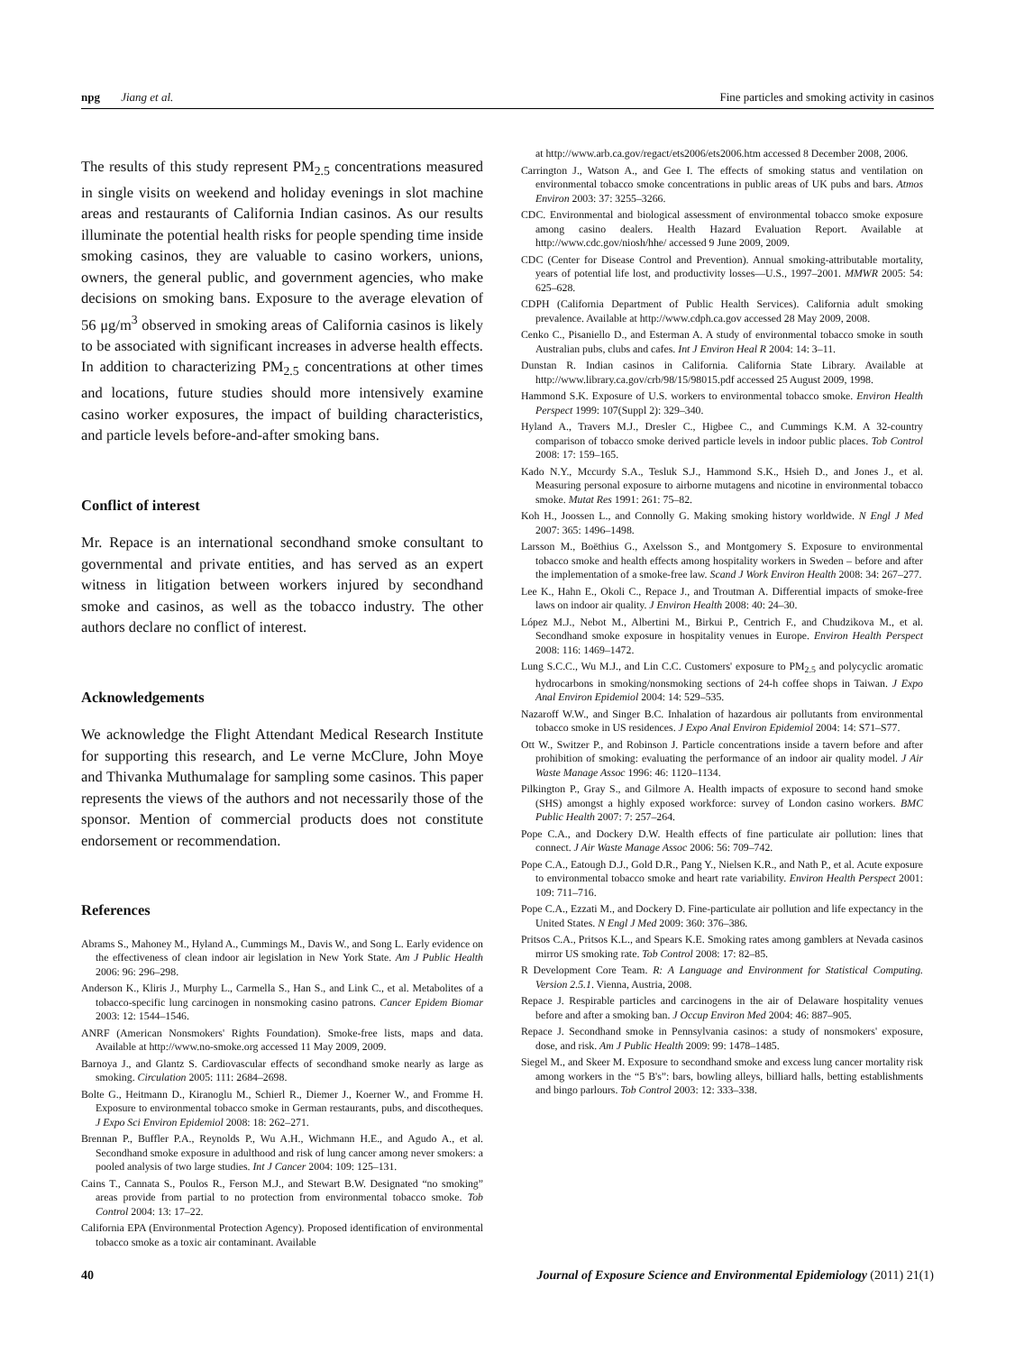npg Jiang et al. Fine particles and smoking activity in casinos
The results of this study represent PM<sub>2.5</sub> concentrations measured in single visits on weekend and holiday evenings in slot machine areas and restaurants of California Indian casinos. As our results illuminate the potential health risks for people spending time inside smoking casinos, they are valuable to casino workers, unions, owners, the general public, and government agencies, who make decisions on smoking bans. Exposure to the average elevation of 56 μg/m<sup>3</sup> observed in smoking areas of California casinos is likely to be associated with significant increases in adverse health effects. In addition to characterizing PM<sub>2.5</sub> concentrations at other times and locations, future studies should more intensively examine casino worker exposures, the impact of building characteristics, and particle levels before-and-after smoking bans.
Conflict of interest
Mr. Repace is an international secondhand smoke consultant to governmental and private entities, and has served as an expert witness in litigation between workers injured by secondhand smoke and casinos, as well as the tobacco industry. The other authors declare no conflict of interest.
Acknowledgements
We acknowledge the Flight Attendant Medical Research Institute for supporting this research, and Le verne McClure, John Moye and Thivanka Muthumalage for sampling some casinos. This paper represents the views of the authors and not necessarily those of the sponsor. Mention of commercial products does not constitute endorsement or recommendation.
References
Abrams S., Mahoney M., Hyland A., Cummings M., Davis W., and Song L. Early evidence on the effectiveness of clean indoor air legislation in New York State. Am J Public Health 2006: 96: 296–298.
Anderson K., Kliris J., Murphy L., Carmella S., Han S., and Link C., et al. Metabolites of a tobacco-specific lung carcinogen in nonsmoking casino patrons. Cancer Epidem Biomar 2003: 12: 1544–1546.
ANRF (American Nonsmokers' Rights Foundation). Smoke-free lists, maps and data. Available at http://www.no-smoke.org accessed 11 May 2009, 2009.
Barnoya J., and Glantz S. Cardiovascular effects of secondhand smoke nearly as large as smoking. Circulation 2005: 111: 2684–2698.
Bolte G., Heitmann D., Kiranoglu M., Schierl R., Diemer J., Koerner W., and Fromme H. Exposure to environmental tobacco smoke in German restaurants, pubs, and discotheques. J Expo Sci Environ Epidemiol 2008: 18: 262–271.
Brennan P., Buffler P.A., Reynolds P., Wu A.H., Wichmann H.E., and Agudo A., et al. Secondhand smoke exposure in adulthood and risk of lung cancer among never smokers: a pooled analysis of two large studies. Int J Cancer 2004: 109: 125–131.
Cains T., Cannata S., Poulos R., Ferson M.J., and Stewart B.W. Designated “no smoking” areas provide from partial to no protection from environmental tobacco smoke. Tob Control 2004: 13: 17–22.
California EPA (Environmental Protection Agency). Proposed identification of environmental tobacco smoke as a toxic air contaminant. Available
at http://www.arb.ca.gov/regact/ets2006/ets2006.htm accessed 8 December 2008, 2006.
Carrington J., Watson A., and Gee I. The effects of smoking status and ventilation on environmental tobacco smoke concentrations in public areas of UK pubs and bars. Atmos Environ 2003: 37: 3255–3266.
CDC. Environmental and biological assessment of environmental tobacco smoke exposure among casino dealers. Health Hazard Evaluation Report. Available at http://www.cdc.gov/niosh/hhe/ accessed 9 June 2009, 2009.
CDC (Center for Disease Control and Prevention). Annual smoking-attributable mortality, years of potential life lost, and productivity losses—U.S., 1997–2001. MMWR 2005: 54: 625–628.
CDPH (California Department of Public Health Services). California adult smoking prevalence. Available at http://www.cdph.ca.gov accessed 28 May 2009, 2008.
Cenko C., Pisaniello D., and Esterman A. A study of environmental tobacco smoke in south Australian pubs, clubs and cafes. Int J Environ Heal R 2004: 14: 3–11.
Dunstan R. Indian casinos in California. California State Library. Available at http://www.library.ca.gov/crb/98/15/98015.pdf accessed 25 August 2009, 1998.
Hammond S.K. Exposure of U.S. workers to environmental tobacco smoke. Environ Health Perspect 1999: 107(Suppl 2): 329–340.
Hyland A., Travers M.J., Dresler C., Higbee C., and Cummings K.M. A 32-country comparison of tobacco smoke derived particle levels in indoor public places. Tob Control 2008: 17: 159–165.
Kado N.Y., Mccurdy S.A., Tesluk S.J., Hammond S.K., Hsieh D., and Jones J., et al. Measuring personal exposure to airborne mutagens and nicotine in environmental tobacco smoke. Mutat Res 1991: 261: 75–82.
Koh H., Joossen L., and Connolly G. Making smoking history worldwide. N Engl J Med 2007: 365: 1496–1498.
Larsson M., Boëthius G., Axelsson S., and Montgomery S. Exposure to environmental tobacco smoke and health effects among hospitality workers in Sweden – before and after the implementation of a smoke-free law. Scand J Work Environ Health 2008: 34: 267–277.
Lee K., Hahn E., Okoli C., Repace J., and Troutman A. Differential impacts of smoke-free laws on indoor air quality. J Environ Health 2008: 40: 24–30.
López M.J., Nebot M., Albertini M., Birkui P., Centrich F., and Chudzikova M., et al. Secondhand smoke exposure in hospitality venues in Europe. Environ Health Perspect 2008: 116: 1469–1472.
Lung S.C.C., Wu M.J., and Lin C.C. Customers' exposure to PM<sub>2.5</sub> and polycyclic aromatic hydrocarbons in smoking/nonsmoking sections of 24-h coffee shops in Taiwan. J Expo Anal Environ Epidemiol 2004: 14: 529–535.
Nazaroff W.W., and Singer B.C. Inhalation of hazardous air pollutants from environmental tobacco smoke in US residences. J Expo Anal Environ Epidemiol 2004: 14: S71–S77.
Ott W., Switzer P., and Robinson J. Particle concentrations inside a tavern before and after prohibition of smoking: evaluating the performance of an indoor air quality model. J Air Waste Manage Assoc 1996: 46: 1120–1134.
Pilkington P., Gray S., and Gilmore A. Health impacts of exposure to second hand smoke (SHS) amongst a highly exposed workforce: survey of London casino workers. BMC Public Health 2007: 7: 257–264.
Pope C.A., and Dockery D.W. Health effects of fine particulate air pollution: lines that connect. J Air Waste Manage Assoc 2006: 56: 709–742.
Pope C.A., Eatough D.J., Gold D.R., Pang Y., Nielsen K.R., and Nath P., et al. Acute exposure to environmental tobacco smoke and heart rate variability. Environ Health Perspect 2001: 109: 711–716.
Pope C.A., Ezzati M., and Dockery D. Fine-particulate air pollution and life expectancy in the United States. N Engl J Med 2009: 360: 376–386.
Pritsos C.A., Pritsos K.L., and Spears K.E. Smoking rates among gamblers at Nevada casinos mirror US smoking rate. Tob Control 2008: 17: 82–85.
R Development Core Team. R: A Language and Environment for Statistical Computing. Version 2.5.1. Vienna, Austria, 2008.
Repace J. Respirable particles and carcinogens in the air of Delaware hospitality venues before and after a smoking ban. J Occup Environ Med 2004: 46: 887–905.
Repace J. Secondhand smoke in Pennsylvania casinos: a study of nonsmokers' exposure, dose, and risk. Am J Public Health 2009: 99: 1478–1485.
Siegel M., and Skeer M. Exposure to secondhand smoke and excess lung cancer mortality risk among workers in the “5 B's”: bars, bowling alleys, billiard halls, betting establishments and bingo parlours. Tob Control 2003: 12: 333–338.
40 Journal of Exposure Science and Environmental Epidemiology (2011) 21(1)